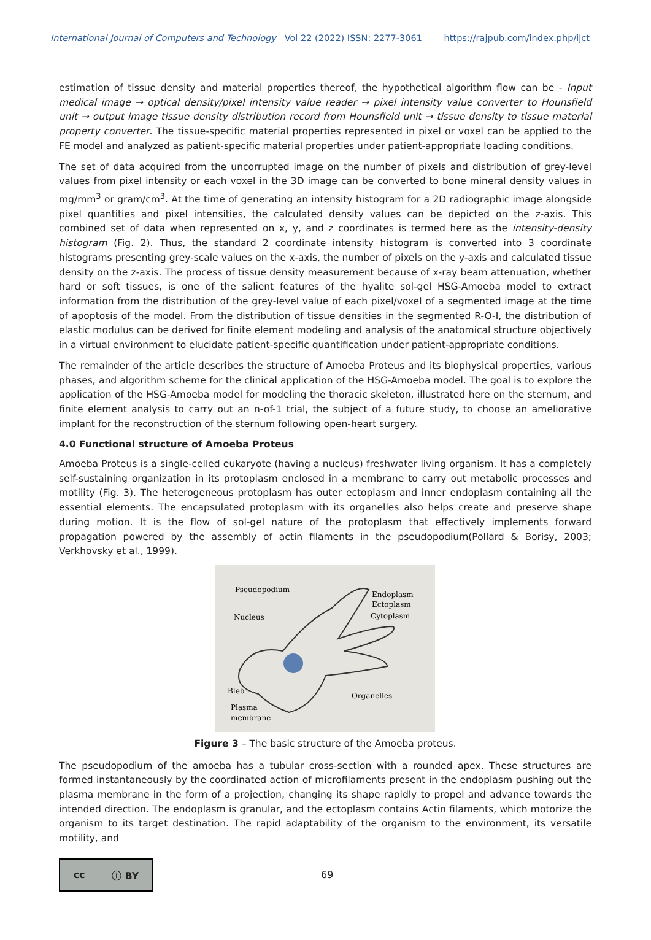International Journal of Computers and Technology Vol 22 (2022) ISSN: 2277-3061 https://rajpub.com/index.php/ijct
estimation of tissue density and material properties thereof, the hypothetical algorithm flow can be - Input medical image → optical density/pixel intensity value reader → pixel intensity value converter to Hounsfield unit → output image tissue density distribution record from Hounsfield unit → tissue density to tissue material property converter. The tissue-specific material properties represented in pixel or voxel can be applied to the FE model and analyzed as patient-specific material properties under patient-appropriate loading conditions.
The set of data acquired from the uncorrupted image on the number of pixels and distribution of grey-level values from pixel intensity or each voxel in the 3D image can be converted to bone mineral density values in mg/mm<sup>3</sup> or gram/cm<sup>3</sup>. At the time of generating an intensity histogram for a 2D radiographic image alongside pixel quantities and pixel intensities, the calculated density values can be depicted on the z-axis. This combined set of data when represented on x, y, and z coordinates is termed here as the intensity-density histogram (Fig. 2). Thus, the standard 2 coordinate intensity histogram is converted into 3 coordinate histograms presenting grey-scale values on the x-axis, the number of pixels on the y-axis and calculated tissue density on the z-axis. The process of tissue density measurement because of x-ray beam attenuation, whether hard or soft tissues, is one of the salient features of the hyalite sol-gel HSG-Amoeba model to extract information from the distribution of the grey-level value of each pixel/voxel of a segmented image at the time of apoptosis of the model. From the distribution of tissue densities in the segmented R-O-I, the distribution of elastic modulus can be derived for finite element modeling and analysis of the anatomical structure objectively in a virtual environment to elucidate patient-specific quantification under patient-appropriate conditions.
The remainder of the article describes the structure of Amoeba Proteus and its biophysical properties, various phases, and algorithm scheme for the clinical application of the HSG-Amoeba model. The goal is to explore the application of the HSG-Amoeba model for modeling the thoracic skeleton, illustrated here on the sternum, and finite element analysis to carry out an n-of-1 trial, the subject of a future study, to choose an ameliorative implant for the reconstruction of the sternum following open-heart surgery.
4.0 Functional structure of Amoeba Proteus
Amoeba Proteus is a single-celled eukaryote (having a nucleus) freshwater living organism. It has a completely self-sustaining organization in its protoplasm enclosed in a membrane to carry out metabolic processes and motility (Fig. 3). The heterogeneous protoplasm has outer ectoplasm and inner endoplasm containing all the essential elements. The encapsulated protoplasm with its organelles also helps create and preserve shape during motion. It is the flow of sol-gel nature of the protoplasm that effectively implements forward propagation powered by the assembly of actin filaments in the pseudopodium(Pollard & Borisy, 2003; Verkhovsky et al., 1999).
Pseudopodium
Endoplasm
Ectoplasm
Nucleus
Cytoplasm
Bleb
Organelles
Plasma
membrane
Figure 3 – The basic structure of the Amoeba proteus.
The pseudopodium of the amoeba has a tubular cross-section with a rounded apex. These structures are formed instantaneously by the coordinated action of microfilaments present in the endoplasm pushing out the plasma membrane in the form of a projection, changing its shape rapidly to propel and advance towards the intended direction. The endoplasm is granular, and the ectoplasm contains Actin filaments, which motorize the organism to its target destination. The rapid adaptability of the organism to the environment, its versatile motility, and
cc ⓘ BY
69